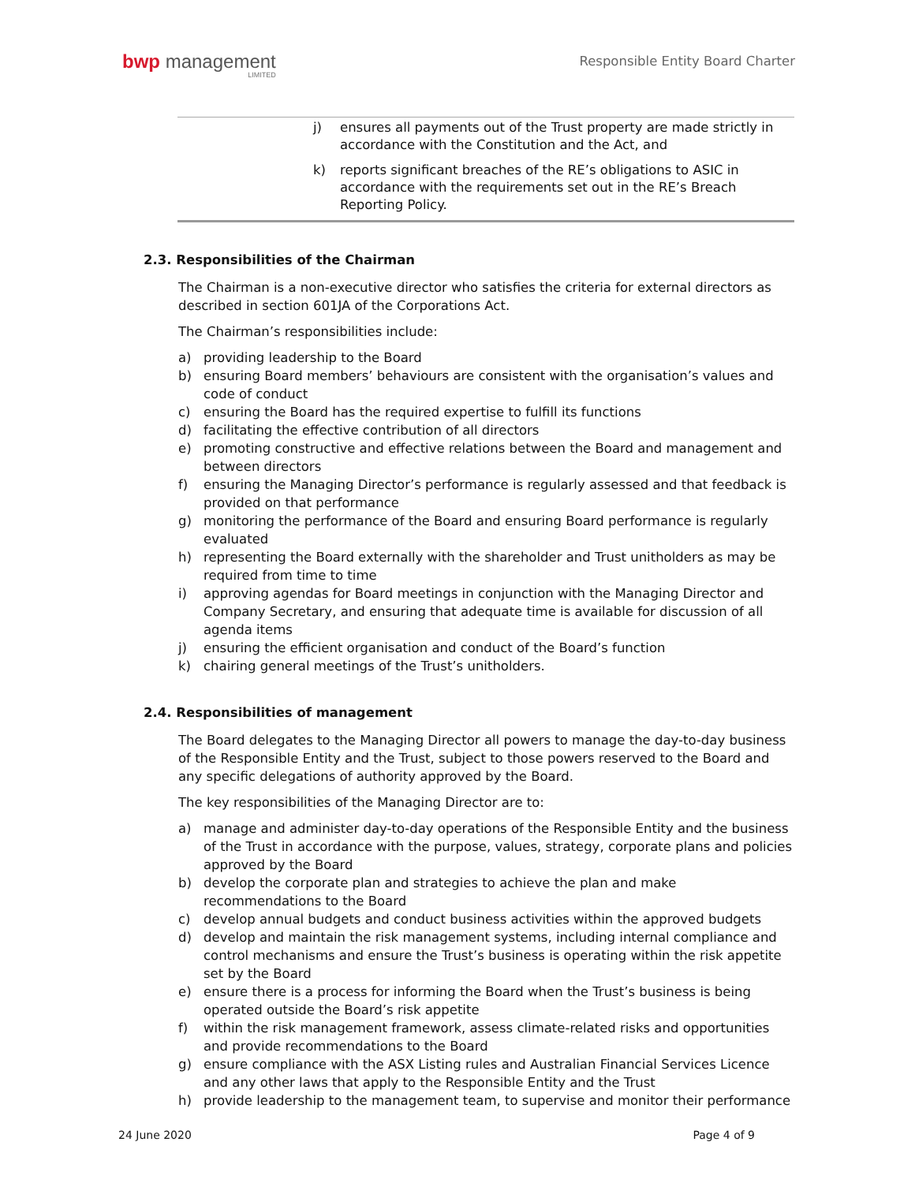bwp management
LIMITED
Responsible Entity Board Charter
| | j) | ensures all payments out of the Trust property are made strictly in accordance with the Constitution and the Act, and |
| | k) | reports significant breaches of the RE’s obligations to ASIC in accordance with the requirements set out in the RE’s Breach Reporting Policy. |
2.3. Responsibilities of the Chairman
The Chairman is a non-executive director who satisfies the criteria for external directors as described in section 601JA of the Corporations Act.
The Chairman’s responsibilities include:
a) providing leadership to the Board
b) ensuring Board members’ behaviours are consistent with the organisation’s values and code of conduct
c) ensuring the Board has the required expertise to fulfill its functions
d) facilitating the effective contribution of all directors
e) promoting constructive and effective relations between the Board and management and between directors
f) ensuring the Managing Director’s performance is regularly assessed and that feedback is provided on that performance
g) monitoring the performance of the Board and ensuring Board performance is regularly evaluated
h) representing the Board externally with the shareholder and Trust unitholders as may be required from time to time
i) approving agendas for Board meetings in conjunction with the Managing Director and Company Secretary, and ensuring that adequate time is available for discussion of all agenda items
j) ensuring the efficient organisation and conduct of the Board’s function
k) chairing general meetings of the Trust’s unitholders.
2.4. Responsibilities of management
The Board delegates to the Managing Director all powers to manage the day-to-day business of the Responsible Entity and the Trust, subject to those powers reserved to the Board and any specific delegations of authority approved by the Board.
The key responsibilities of the Managing Director are to:
a) manage and administer day-to-day operations of the Responsible Entity and the business of the Trust in accordance with the purpose, values, strategy, corporate plans and policies approved by the Board
b) develop the corporate plan and strategies to achieve the plan and make recommendations to the Board
c) develop annual budgets and conduct business activities within the approved budgets
d) develop and maintain the risk management systems, including internal compliance and control mechanisms and ensure the Trust’s business is operating within the risk appetite set by the Board
e) ensure there is a process for informing the Board when the Trust’s business is being operated outside the Board’s risk appetite
f) within the risk management framework, assess climate-related risks and opportunities and provide recommendations to the Board
g) ensure compliance with the ASX Listing rules and Australian Financial Services Licence and any other laws that apply to the Responsible Entity and the Trust
h) provide leadership to the management team, to supervise and monitor their performance
24 June 2020 Page 4 of 9